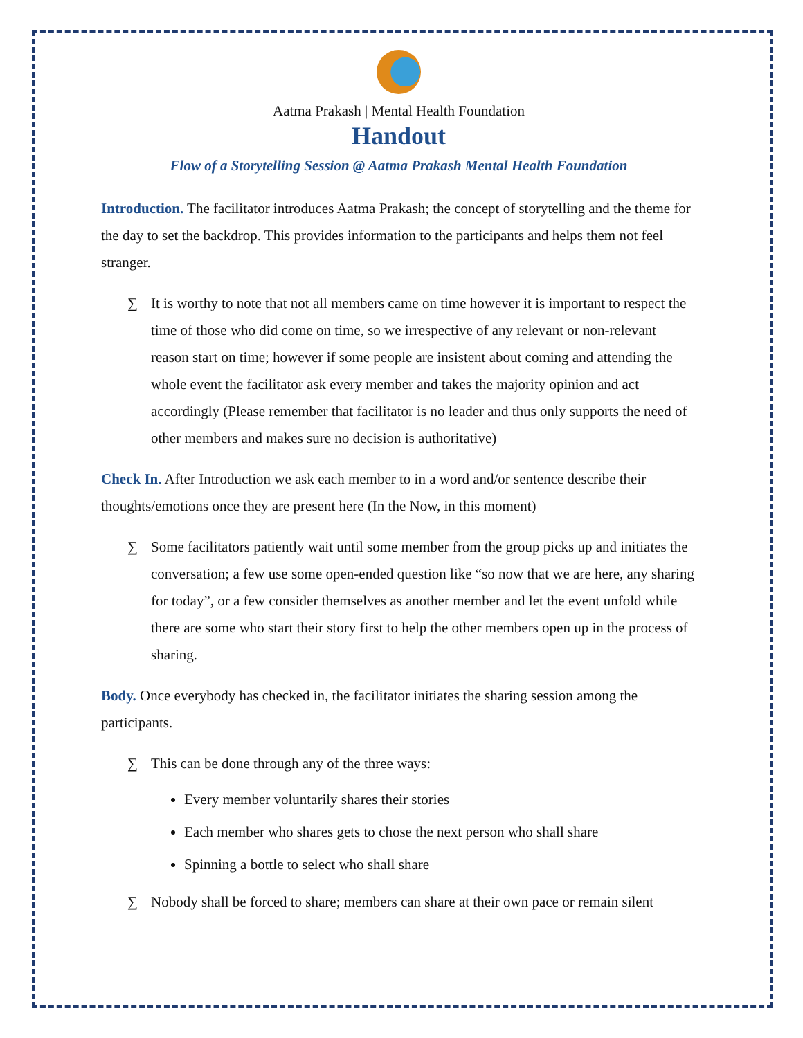Aatma Prakash | Mental Health Foundation
Handout
Flow of a Storytelling Session @ Aatma Prakash Mental Health Foundation
Introduction. The facilitator introduces Aatma Prakash; the concept of storytelling and the theme for the day to set the backdrop. This provides information to the participants and helps them not feel stranger.
∑ It is worthy to note that not all members came on time however it is important to respect the time of those who did come on time, so we irrespective of any relevant or non-relevant reason start on time; however if some people are insistent about coming and attending the whole event the facilitator ask every member and takes the majority opinion and act accordingly (Please remember that facilitator is no leader and thus only supports the need of other members and makes sure no decision is authoritative)
Check In. After Introduction we ask each member to in a word and/or sentence describe their thoughts/emotions once they are present here (In the Now, in this moment)
∑ Some facilitators patiently wait until some member from the group picks up and initiates the conversation; a few use some open-ended question like “so now that we are here, any sharing for today”, or a few consider themselves as another member and let the event unfold while there are some who start their story first to help the other members open up in the process of sharing.
Body. Once everybody has checked in, the facilitator initiates the sharing session among the participants.
∑ This can be done through any of the three ways:
Every member voluntarily shares their stories
Each member who shares gets to chose the next person who shall share
Spinning a bottle to select who shall share
∑ Nobody shall be forced to share; members can share at their own pace or remain silent